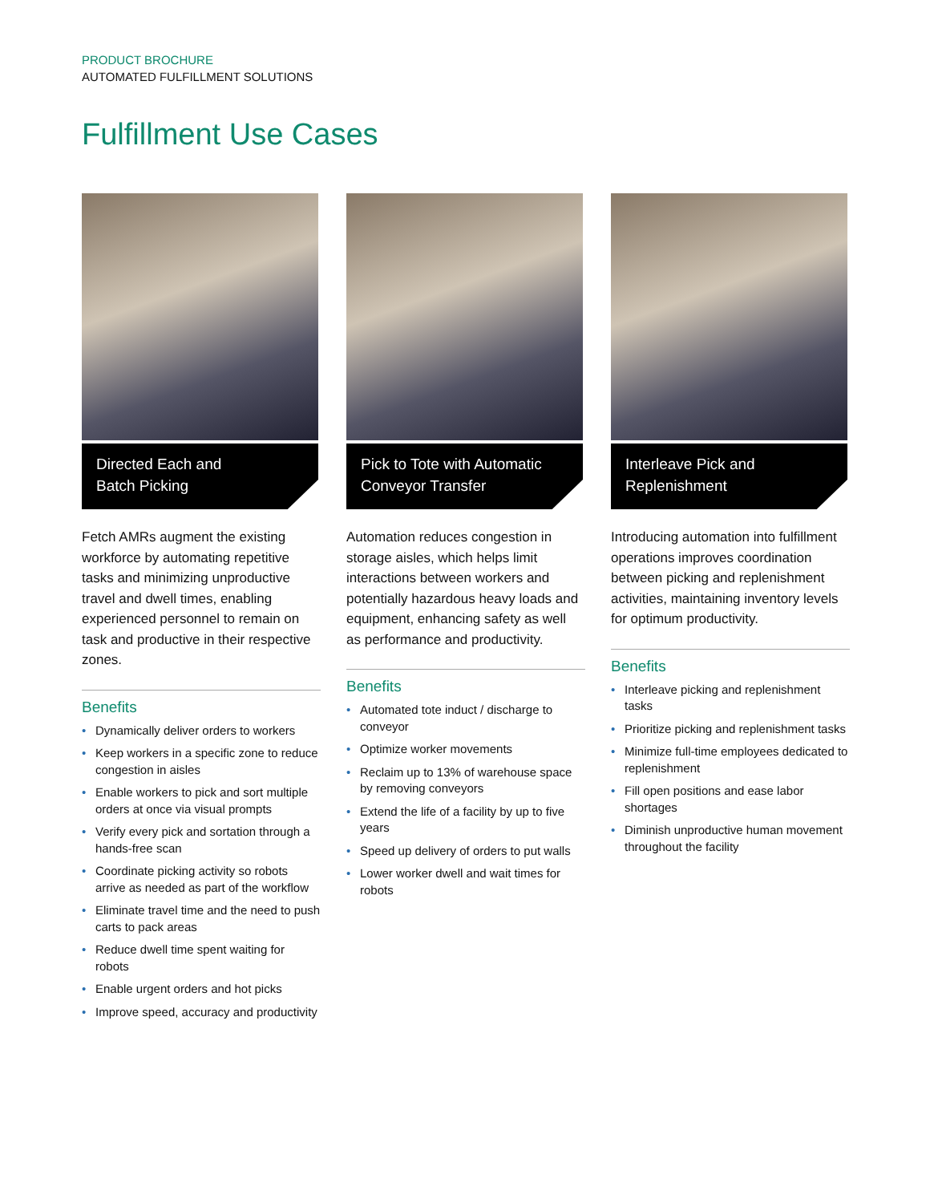PRODUCT BROCHURE
AUTOMATED FULFILLMENT SOLUTIONS
Fulfillment Use Cases
Directed Each and
Batch Picking
Fetch AMRs augment the existing workforce by automating repetitive tasks and minimizing unproductive travel and dwell times, enabling experienced personnel to remain on task and productive in their respective zones.
Benefits
• Dynamically deliver orders to workers
• Keep workers in a specific zone to reduce congestion in aisles
• Enable workers to pick and sort multiple orders at once via visual prompts
• Verify every pick and sortation through a hands-free scan
• Coordinate picking activity so robots arrive as needed as part of the workflow
• Eliminate travel time and the need to push carts to pack areas
• Reduce dwell time spent waiting for robots
• Enable urgent orders and hot picks
• Improve speed, accuracy and productivity
Pick to Tote with Automatic
Conveyor Transfer
Automation reduces congestion in storage aisles, which helps limit interactions between workers and potentially hazardous heavy loads and equipment, enhancing safety as well as performance and productivity.
Benefits
• Automated tote induct / discharge to conveyor
• Optimize worker movements
• Reclaim up to 13% of warehouse space by removing conveyors
• Extend the life of a facility by up to five years
• Speed up delivery of orders to put walls
• Lower worker dwell and wait times for robots
Interleave Pick and
Replenishment
Introducing automation into fulfillment operations improves coordination between picking and replenishment activities, maintaining inventory levels for optimum productivity.
Benefits
• Interleave picking and replenishment tasks
• Prioritize picking and replenishment tasks
• Minimize full-time employees dedicated to replenishment
• Fill open positions and ease labor shortages
• Diminish unproductive human movement throughout the facility